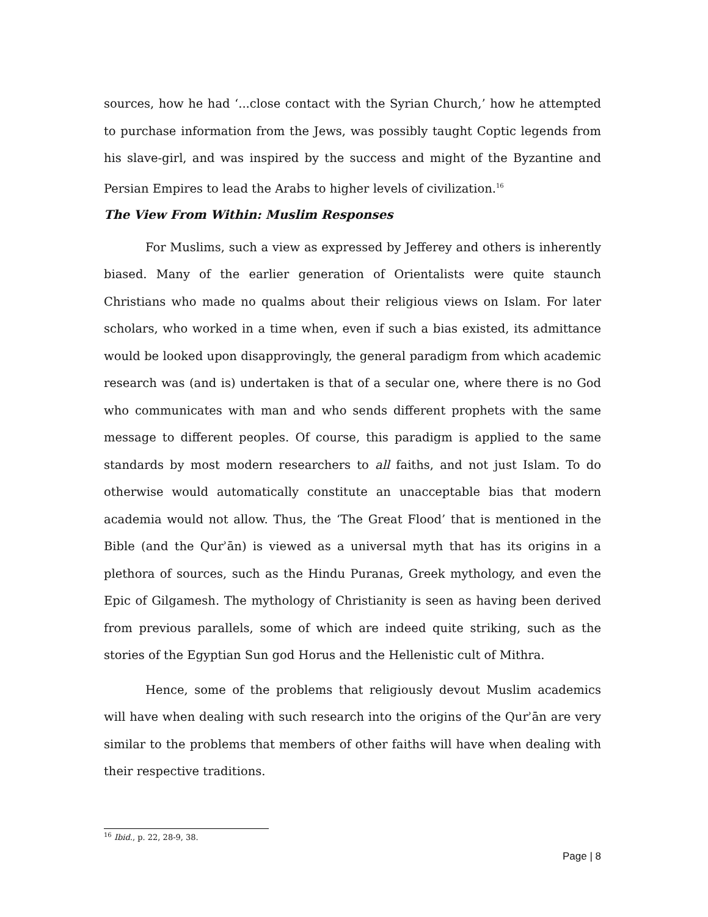sources, how he had ‘...close contact with the Syrian Church,’ how he attempted to purchase information from the Jews, was possibly taught Coptic legends from his slave-girl, and was inspired by the success and might of the Byzantine and Persian Empires to lead the Arabs to higher levels of civilization.<sup>16</sup>
The View From Within: Muslim Responses
For Muslims, such a view as expressed by Jefferey and others is inherently biased. Many of the earlier generation of Orientalists were quite staunch Christians who made no qualms about their religious views on Islam. For later scholars, who worked in a time when, even if such a bias existed, its admittance would be looked upon disapprovingly, the general paradigm from which academic research was (and is) undertaken is that of a secular one, where there is no God who communicates with man and who sends different prophets with the same message to different peoples. Of course, this paradigm is applied to the same standards by most modern researchers to all faiths, and not just Islam. To do otherwise would automatically constitute an unacceptable bias that modern academia would not allow. Thus, the ‘The Great Flood’ that is mentioned in the Bible (and the Qurʾān) is viewed as a universal myth that has its origins in a plethora of sources, such as the Hindu Puranas, Greek mythology, and even the Epic of Gilgamesh. The mythology of Christianity is seen as having been derived from previous parallels, some of which are indeed quite striking, such as the stories of the Egyptian Sun god Horus and the Hellenistic cult of Mithra.
Hence, some of the problems that religiously devout Muslim academics will have when dealing with such research into the origins of the Qurʾān are very similar to the problems that members of other faiths will have when dealing with their respective traditions.
<sup>16</sup> Ibid., p. 22, 28-9, 38.
Page | 8